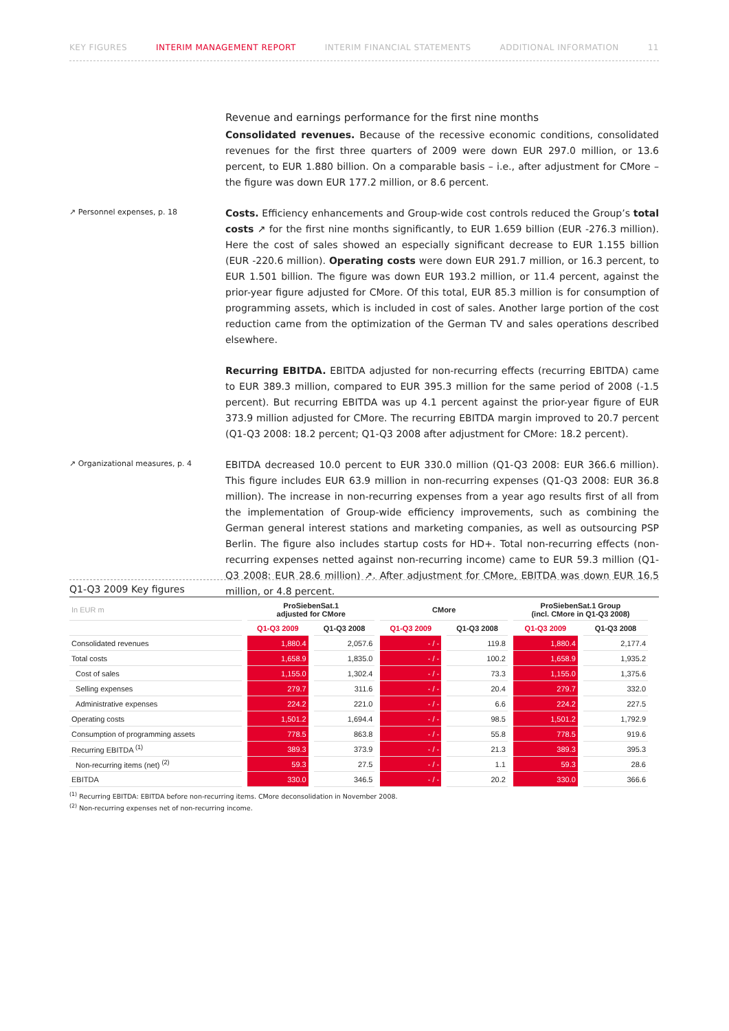KEY FIGURES INTERIM MANAGEMENT REPORT INTERIM FINANCIAL STATEMENTS ADDITIONAL INFORMATION 11
Revenue and earnings performance for the first nine months
Consolidated revenues. Because of the recessive economic conditions, consolidated revenues for the first three quarters of 2009 were down EUR 297.0 million, or 13.6 percent, to EUR 1.880 billion. On a comparable basis – i.e., after adjustment for CMore – the figure was down EUR 177.2 million, or 8.6 percent.
↗ Personnel expenses, p. 18
Costs. Efficiency enhancements and Group-wide cost controls reduced the Group’s total costs ↗ for the first nine months significantly, to EUR 1.659 billion (EUR -276.3 million). Here the cost of sales showed an especially significant decrease to EUR 1.155 billion (EUR -220.6 million). Operating costs were down EUR 291.7 million, or 16.3 percent, to EUR 1.501 billion. The figure was down EUR 193.2 million, or 11.4 percent, against the prior-year figure adjusted for CMore. Of this total, EUR 85.3 million is for consumption of programming assets, which is included in cost of sales. Another large portion of the cost reduction came from the optimization of the German TV and sales operations described elsewhere.
Recurring EBITDA. EBITDA adjusted for non-recurring effects (recurring EBITDA) came to EUR 389.3 million, compared to EUR 395.3 million for the same period of 2008 (-1.5 percent). But recurring EBITDA was up 4.1 percent against the prior-year figure of EUR 373.9 million adjusted for CMore. The recurring EBITDA margin improved to 20.7 percent (Q1-Q3 2008: 18.2 percent; Q1-Q3 2008 after adjustment for CMore: 18.2 percent).
↗ Organizational measures, p. 4
EBITDA decreased 10.0 percent to EUR 330.0 million (Q1-Q3 2008: EUR 366.6 million). This figure includes EUR 63.9 million in non-recurring expenses (Q1-Q3 2008: EUR 36.8 million). The increase in non-recurring expenses from a year ago results first of all from the implementation of Group-wide efficiency improvements, such as combining the German general interest stations and marketing companies, as well as outsourcing PSP Berlin. The figure also includes startup costs for HD+. Total non-recurring effects (non-recurring expenses netted against non-recurring income) came to EUR 59.3 million (Q1-Q3 2008: EUR 28.6 million) ↗. After adjustment for CMore, EBITDA was down EUR 16.5 million, or 4.8 percent.
Q1-Q3 2009 Key figures
| In EUR m | ProSiebenSat.1 adjusted for CMore | | CMore | | ProSiebenSat.1 Group (incl. CMore in Q1-Q3 2008) | |
| --- | --- | --- | --- | --- | --- | --- |
| | Q1-Q3 2009 | Q1-Q3 2008 | Q1-Q3 2009 | Q1-Q3 2008 | Q1-Q3 2009 | Q1-Q3 2008 |
| Consolidated revenues | 1,880.4 | 2,057.6 | - / - | 119.8 | 1,880.4 | 2,177.4 |
| Total costs | 1,658.9 | 1,835.0 | - / - | 100.2 | 1,658.9 | 1,935.2 |
| Cost of sales | 1,155.0 | 1,302.4 | - / - | 73.3 | 1,155.0 | 1,375.6 |
| Selling expenses | 279.7 | 311.6 | - / - | 20.4 | 279.7 | 332.0 |
| Administrative expenses | 224.2 | 221.0 | - / - | 6.6 | 224.2 | 227.5 |
| Operating costs | 1,501.2 | 1,694.4 | - / - | 98.5 | 1,501.2 | 1,792.9 |
| Consumption of programming assets | 778.5 | 863.8 | - / - | 55.8 | 778.5 | 919.6 |
| Recurring EBITDA <sup>(1)</sup> | 389.3 | 373.9 | - / - | 21.3 | 389.3 | 395.3 |
| Non-recurring items (net) <sup>(2)</sup> | 59.3 | 27.5 | - / - | 1.1 | 59.3 | 28.6 |
| EBITDA | 330.0 | 346.5 | - / - | 20.2 | 330.0 | 366.6 |
<sup>(1)</sup> Recurring EBITDA: EBITDA before non-recurring items. CMore deconsolidation in November 2008.
<sup>(2)</sup> Non-recurring expenses net of non-recurring income.